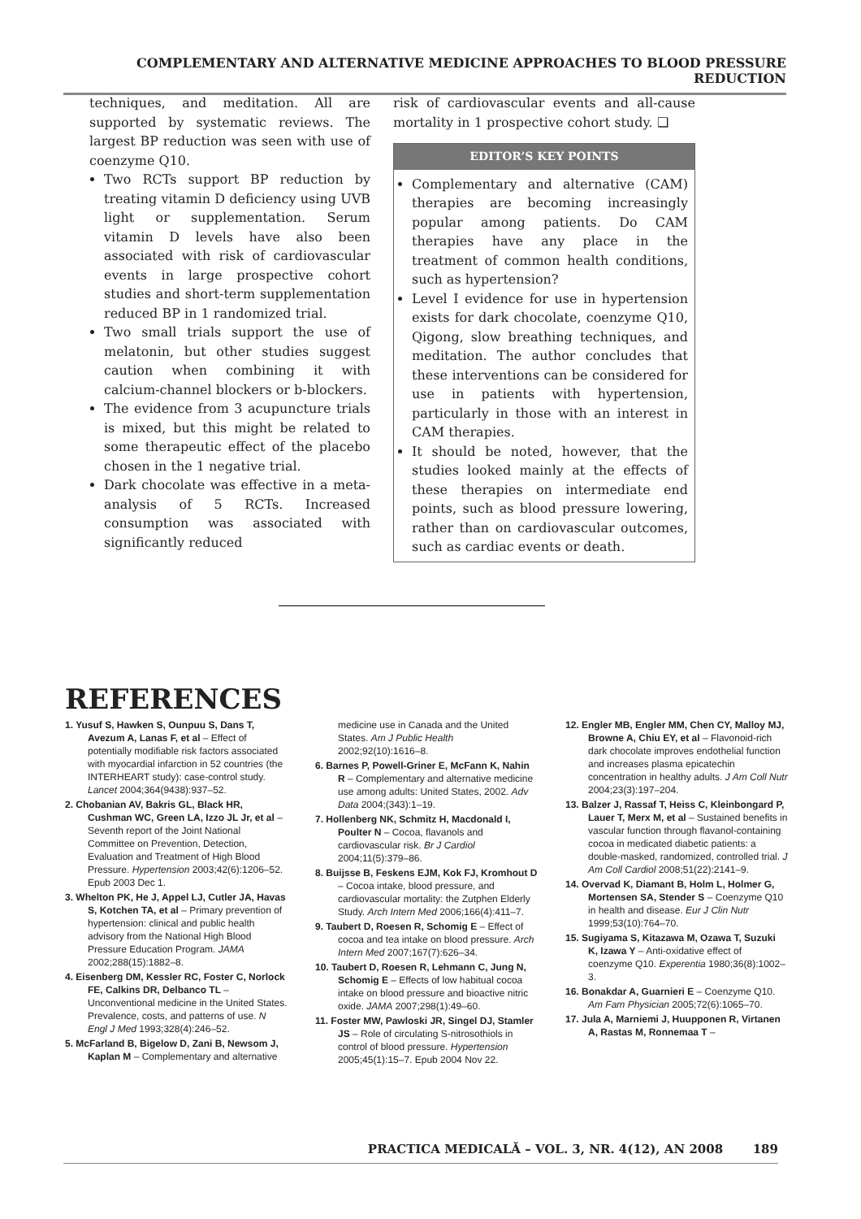COMPLEMENTARY AND ALTERNATIVE MEDICINE APPROACHES TO BLOOD PRESSURE REDUCTION
techniques, and meditation. All are supported by systematic reviews. The largest BP reduction was seen with use of coenzyme Q10.
Two RCTs support BP reduction by treating vitamin D deficiency using UVB light or supplementation. Serum vitamin D levels have also been associated with risk of cardiovascular events in large prospective cohort studies and short-term supplementation reduced BP in 1 randomized trial.
Two small trials support the use of melatonin, but other studies suggest caution when combining it with calcium-channel blockers or b-blockers.
The evidence from 3 acupuncture trials is mixed, but this might be related to some therapeutic effect of the placebo chosen in the 1 negative trial.
Dark chocolate was effective in a meta-analysis of 5 RCTs. Increased consumption was associated with significantly reduced
risk of cardiovascular events and all-cause mortality in 1 prospective cohort study. ❑
EDITOR’S KEY POINTS
Complementary and alternative (CAM) therapies are becoming increasingly popular among patients. Do CAM therapies have any place in the treatment of common health conditions, such as hypertension?
Level I evidence for use in hypertension exists for dark chocolate, coenzyme Q10, Qigong, slow breathing techniques, and meditation. The author concludes that these interventions can be considered for use in patients with hypertension, particularly in those with an interest in CAM therapies.
It should be noted, however, that the studies looked mainly at the effects of these therapies on intermediate end points, such as blood pressure lowering, rather than on cardiovascular outcomes, such as cardiac events or death.
REFERENCES
1. Yusuf S, Hawken S, Ounpuu S, Dans T, Avezum A, Lanas F, et al – Effect of potentially modifiable risk factors associated with myocardial infarction in 52 countries (the INTERHEART study): case-control study. Lancet 2004;364(9438):937–52.
2. Chobanian AV, Bakris GL, Black HR, Cushman WC, Green LA, Izzo JL Jr, et al – Seventh report of the Joint National Committee on Prevention, Detection, Evaluation and Treatment of High Blood Pressure. Hypertension 2003;42(6):1206–52. Epub 2003 Dec 1.
3. Whelton PK, He J, Appel LJ, Cutler JA, Havas S, Kotchen TA, et al – Primary prevention of hypertension: clinical and public health advisory from the National High Blood Pressure Education Program. JAMA 2002;288(15):1882–8.
4. Eisenberg DM, Kessler RC, Foster C, Norlock FE, Calkins DR, Delbanco TL – Unconventional medicine in the United States. Prevalence, costs, and patterns of use. N Engl J Med 1993;328(4):246–52.
5. McFarland B, Bigelow D, Zani B, Newsom J, Kaplan M – Complementary and alternative medicine use in Canada and the United States. Am J Public Health 2002;92(10):1616–8.
6. Barnes P, Powell-Griner E, McFann K, Nahin R – Complementary and alternative medicine use among adults: United States, 2002. Adv Data 2004;(343):1–19.
7. Hollenberg NK, Schmitz H, Macdonald I, Poulter N – Cocoa, flavanols and cardiovascular risk. Br J Cardiol 2004;11(5):379–86.
8. Buijsse B, Feskens EJM, Kok FJ, Kromhout D – Cocoa intake, blood pressure, and cardiovascular mortality: the Zutphen Elderly Study. Arch Intern Med 2006;166(4):411–7.
9. Taubert D, Roesen R, Schomig E – Effect of cocoa and tea intake on blood pressure. Arch Intern Med 2007;167(7):626–34.
10. Taubert D, Roesen R, Lehmann C, Jung N, Schomig E – Effects of low habitual cocoa intake on blood pressure and bioactive nitric oxide. JAMA 2007;298(1):49–60.
11. Foster MW, Pawloski JR, Singel DJ, Stamler JS – Role of circulating S-nitrosothiols in control of blood pressure. Hypertension 2005;45(1):15–7. Epub 2004 Nov 22.
12. Engler MB, Engler MM, Chen CY, Malloy MJ, Browne A, Chiu EY, et al – Flavonoid-rich dark chocolate improves endothelial function and increases plasma epicatechin concentration in healthy adults. J Am Coll Nutr 2004;23(3):197–204.
13. Balzer J, Rassaf T, Heiss C, Kleinbongard P, Lauer T, Merx M, et al – Sustained benefits in vascular function through flavanol-containing cocoa in medicated diabetic patients: a double-masked, randomized, controlled trial. J Am Coll Cardiol 2008;51(22):2141–9.
14. Overvad K, Diamant B, Holm L, Holmer G, Mortensen SA, Stender S – Coenzyme Q10 in health and disease. Eur J Clin Nutr 1999;53(10):764–70.
15. Sugiyama S, Kitazawa M, Ozawa T, Suzuki K, Izawa Y – Anti-oxidative effect of coenzyme Q10. Experentia 1980;36(8):1002–3.
16. Bonakdar A, Guarnieri E – Coenzyme Q10. Am Fam Physician 2005;72(6):1065–70.
17. Jula A, Marniemi J, Huupponen R, Virtanen A, Rastas M, Ronnemaa T –
PRACTICA MEDICALĂ – VOL. 3, NR. 4(12), AN 2008 189